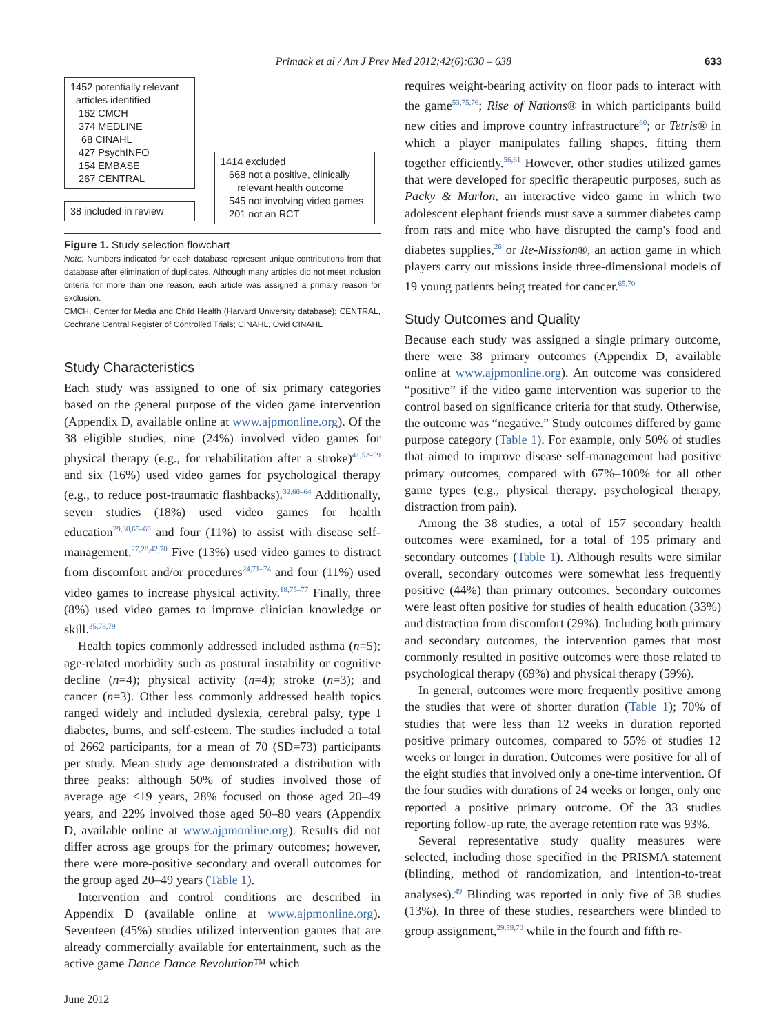Primack et al / Am J Prev Med 2012;42(6):630 – 638 633
1452 potentially relevant
articles identified
162 CMCH
374 MEDLINE
68 CINAHL
427 PsychINFO
154 EMBASE
267 CENTRAL
38 included in review
1414 excluded
668 not a positive, clinically
relevant health outcome
545 not involving video games
201 not an RCT
Figure 1. Study selection flowchart
Note: Numbers indicated for each database represent unique contributions from that database after elimination of duplicates. Although many articles did not meet inclusion criteria for more than one reason, each article was assigned a primary reason for exclusion.
CMCH, Center for Media and Child Health (Harvard University database); CENTRAL, Cochrane Central Register of Controlled Trials; CINAHL, Ovid CINAHL
Study Characteristics
Each study was assigned to one of six primary categories based on the general purpose of the video game intervention (Appendix D, available online at www.ajpmonline.org). Of the 38 eligible studies, nine (24%) involved video games for physical therapy (e.g., for rehabilitation after a stroke)<sup>41,52–59</sup> and six (16%) used video games for psychological therapy (e.g., to reduce post-traumatic flashbacks).<sup>32,60–64</sup> Additionally, seven studies (18%) used video games for health education<sup>29,30,65–69</sup> and four (11%) to assist with disease self-management.<sup>27,28,42,70</sup> Five (13%) used video games to distract from discomfort and/or procedures<sup>24,71–74</sup> and four (11%) used video games to increase physical activity.<sup>18,75–77</sup> Finally, three (8%) used video games to improve clinician knowledge or skill.<sup>35,78,79</sup>
Health topics commonly addressed included asthma (n=5); age-related morbidity such as postural instability or cognitive decline (n=4); physical activity (n=4); stroke (n=3); and cancer (n=3). Other less commonly addressed health topics ranged widely and included dyslexia, cerebral palsy, type I diabetes, burns, and self-esteem. The studies included a total of 2662 participants, for a mean of 70 (SD=73) participants per study. Mean study age demonstrated a distribution with three peaks: although 50% of studies involved those of average age ≤19 years, 28% focused on those aged 20–49 years, and 22% involved those aged 50–80 years (Appendix D, available online at www.ajpmonline.org). Results did not differ across age groups for the primary outcomes; however, there were more-positive secondary and overall outcomes for the group aged 20–49 years (Table 1).
Intervention and control conditions are described in Appendix D (available online at www.ajpmonline.org). Seventeen (45%) studies utilized intervention games that are already commercially available for entertainment, such as the active game Dance Dance Revolution™ which
requires weight-bearing activity on floor pads to interact with the game<sup>53,75,76</sup>; Rise of Nations® in which participants build new cities and improve country infrastructure<sup>60</sup>; or Tetris® in which a player manipulates falling shapes, fitting them together efficiently.<sup>56,61</sup> However, other studies utilized games that were developed for specific therapeutic purposes, such as Packy & Marlon, an interactive video game in which two adolescent elephant friends must save a summer diabetes camp from rats and mice who have disrupted the camp's food and diabetes supplies,<sup>26</sup> or Re-Mission®, an action game in which players carry out missions inside three-dimensional models of 19 young patients being treated for cancer.<sup>65,70</sup>
Study Outcomes and Quality
Because each study was assigned a single primary outcome, there were 38 primary outcomes (Appendix D, available online at www.ajpmonline.org). An outcome was considered “positive” if the video game intervention was superior to the control based on significance criteria for that study. Otherwise, the outcome was “negative.” Study outcomes differed by game purpose category (Table 1). For example, only 50% of studies that aimed to improve disease self-management had positive primary outcomes, compared with 67%–100% for all other game types (e.g., physical therapy, psychological therapy, distraction from pain).
Among the 38 studies, a total of 157 secondary health outcomes were examined, for a total of 195 primary and secondary outcomes (Table 1). Although results were similar overall, secondary outcomes were somewhat less frequently positive (44%) than primary outcomes. Secondary outcomes were least often positive for studies of health education (33%) and distraction from discomfort (29%). Including both primary and secondary outcomes, the intervention games that most commonly resulted in positive outcomes were those related to psychological therapy (69%) and physical therapy (59%).
In general, outcomes were more frequently positive among the studies that were of shorter duration (Table 1); 70% of studies that were less than 12 weeks in duration reported positive primary outcomes, compared to 55% of studies 12 weeks or longer in duration. Outcomes were positive for all of the eight studies that involved only a one-time intervention. Of the four studies with durations of 24 weeks or longer, only one reported a positive primary outcome. Of the 33 studies reporting follow-up rate, the average retention rate was 93%.
Several representative study quality measures were selected, including those specified in the PRISMA statement (blinding, method of randomization, and intention-to-treat analyses).<sup>49</sup> Blinding was reported in only five of 38 studies (13%). In three of these studies, researchers were blinded to group assignment,<sup>29,59,70</sup> while in the fourth and fifth re-
June 2012